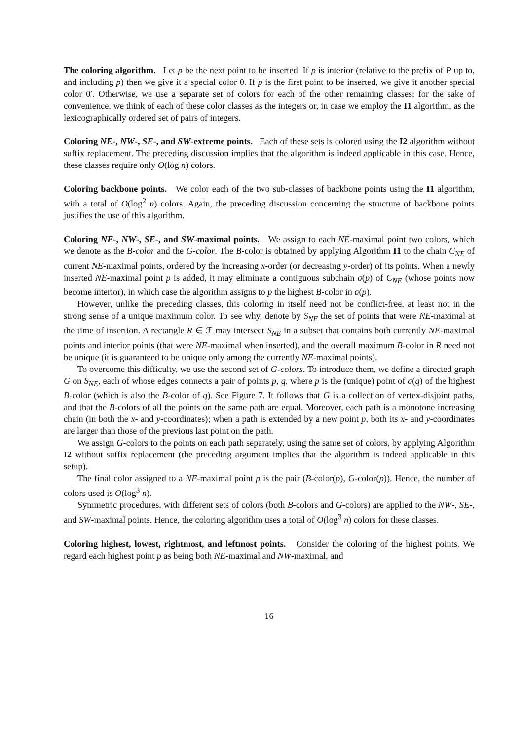The coloring algorithm. Let p be the next point to be inserted. If p is interior (relative to the prefix of P up to, and including p) then we give it a special color 0. If p is the first point to be inserted, we give it another special color 0′. Otherwise, we use a separate set of colors for each of the other remaining classes; for the sake of convenience, we think of each of these color classes as the integers or, in case we employ the I1 algorithm, as the lexicographically ordered set of pairs of integers.
Coloring NE-, NW-, SE-, and SW-extreme points. Each of these sets is colored using the I2 algorithm without suffix replacement. The preceding discussion implies that the algorithm is indeed applicable in this case. Hence, these classes require only O(log n) colors.
Coloring backbone points. We color each of the two sub-classes of backbone points using the I1 algorithm, with a total of O(log<sup>2</sup> n) colors. Again, the preceding discussion concerning the structure of backbone points justifies the use of this algorithm.
Coloring NE-, NW-, SE-, and SW-maximal points. We assign to each NE-maximal point two colors, which we denote as the B-color and the G-color. The B-color is obtained by applying Algorithm I1 to the chain C<sub>NE</sub> of current NE-maximal points, ordered by the increasing x-order (or decreasing y-order) of its points. When a newly inserted NE-maximal point p is added, it may eliminate a contiguous subchain σ(p) of C<sub>NE</sub> (whose points now become interior), in which case the algorithm assigns to p the highest B-color in σ(p).
However, unlike the preceding classes, this coloring in itself need not be conflict-free, at least not in the strong sense of a unique maximum color. To see why, denote by S<sub>NE</sub> the set of points that were NE-maximal at the time of insertion. A rectangle R ∈ ℱ may intersect S<sub>NE</sub> in a subset that contains both currently NE-maximal points and interior points (that were NE-maximal when inserted), and the overall maximum B-color in R need not be unique (it is guaranteed to be unique only among the currently NE-maximal points).
To overcome this difficulty, we use the second set of G-colors. To introduce them, we define a directed graph G on S<sub>NE</sub>, each of whose edges connects a pair of points p, q, where p is the (unique) point of σ(q) of the highest B-color (which is also the B-color of q). See Figure 7. It follows that G is a collection of vertex-disjoint paths, and that the B-colors of all the points on the same path are equal. Moreover, each path is a monotone increasing chain (in both the x- and y-coordinates); when a path is extended by a new point p, both its x- and y-coordinates are larger than those of the previous last point on the path.
We assign G-colors to the points on each path separately, using the same set of colors, by applying Algorithm I2 without suffix replacement (the preceding argument implies that the algorithm is indeed applicable in this setup).
The final color assigned to a NE-maximal point p is the pair (B-color(p), G-color(p)). Hence, the number of colors used is O(log<sup>3</sup> n).
Symmetric procedures, with different sets of colors (both B-colors and G-colors) are applied to the NW-, SE-, and SW-maximal points. Hence, the coloring algorithm uses a total of O(log<sup>3</sup> n) colors for these classes.
Coloring highest, lowest, rightmost, and leftmost points. Consider the coloring of the highest points. We regard each highest point p as being both NE-maximal and NW-maximal, and
16